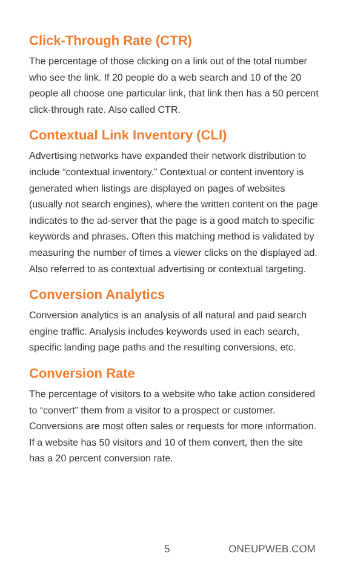Click-Through Rate (CTR)
The percentage of those clicking on a link out of the total number who see the link. If 20 people do a web search and 10 of the 20 people all choose one particular link, that link then has a 50 percent click-through rate. Also called CTR.
Contextual Link Inventory (CLI)
Advertising networks have expanded their network distribution to include “contextual inventory.” Contextual or content inventory is generated when listings are displayed on pages of websites (usually not search engines), where the written content on the page indicates to the ad-server that the page is a good match to specific keywords and phrases. Often this matching method is validated by measuring the number of times a viewer clicks on the displayed ad. Also referred to as contextual advertising or contextual targeting.
Conversion Analytics
Conversion analytics is an analysis of all natural and paid search engine traffic. Analysis includes keywords used in each search, specific landing page paths and the resulting conversions, etc.
Conversion Rate
The percentage of visitors to a website who take action considered to “convert” them from a visitor to a prospect or customer. Conversions are most often sales or requests for more information. If a website has 50 visitors and 10 of them convert, then the site has a 20 percent conversion rate.
5 ONEUPWEB.COM